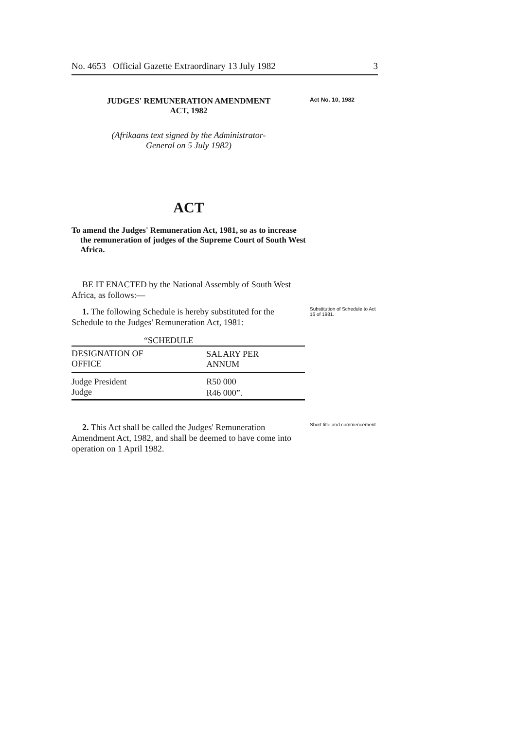No. 4653 Official Gazette Extraordinary 13 July 1982 3
JUDGES' REMUNERATION AMENDMENT
ACT, 1982
Act No. 10, 1982
(Afrikaans text signed by the Administrator-
General on 5 July 1982)
ACT
To amend the Judges' Remuneration Act, 1981, so as to increase the remuneration of judges of the Supreme Court of South West Africa.
BE IT ENACTED by the National Assembly of South West Africa, as follows:—
1. The following Schedule is hereby substituted for the Schedule to the Judges' Remuneration Act, 1981:
Substitution of Schedule to Act 16 of 1981.
| “SCHEDULE | |
| --- | --- |
| DESIGNATION OF OFFICE | SALARY PER ANNUM |
| Judge President | R50 000 |
| Judge | R46 000”. |
2. This Act shall be called the Judges' Remuneration Amendment Act, 1982, and shall be deemed to have come into operation on 1 April 1982.
Short title and commencement.